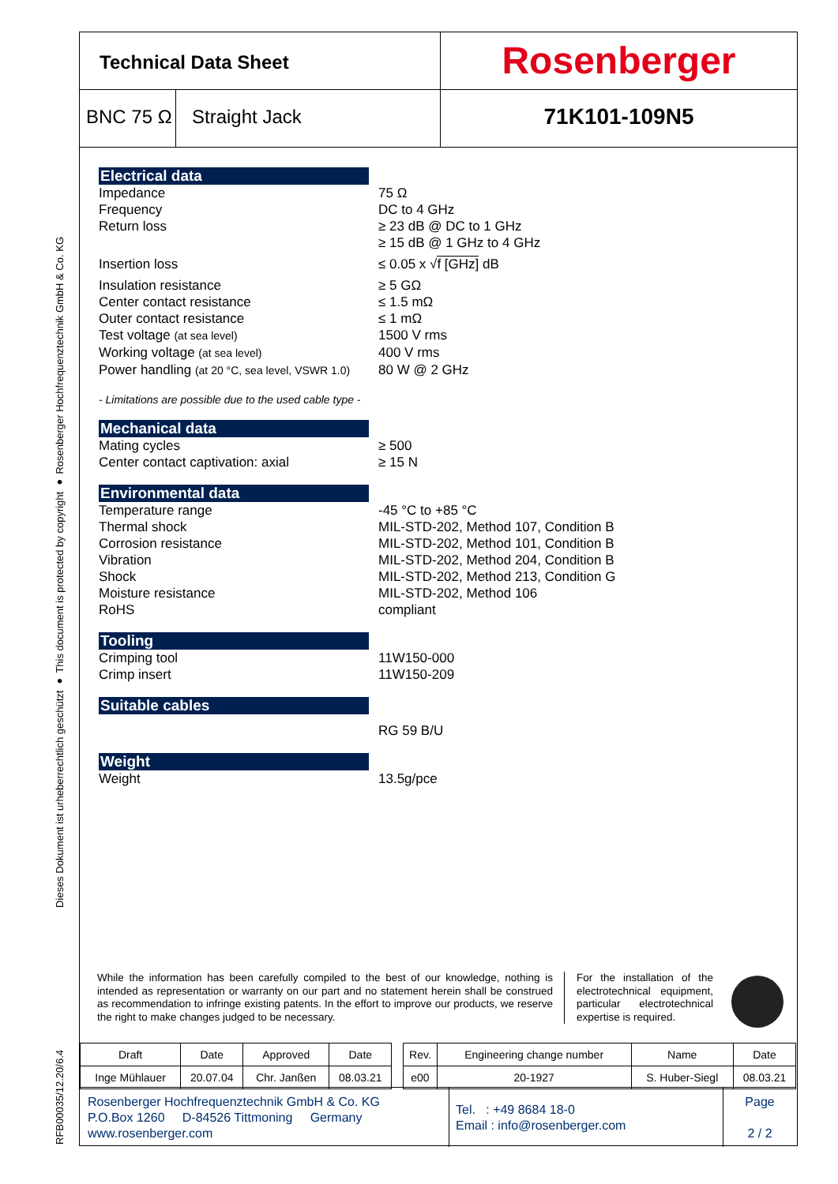Dieses Dokument ist urheberrechtlich geschützt ● This document is protected by copyright ● Rosenberger Hochfrequenztechnik GmbH & Co. KG
RFB00035/12.20/6.4
Technical Data Sheet
Rosenberger
BNC 75 Ω Straight Jack
71K101-109N5
Electrical data
Impedance 75 Ω
Frequency DC to 4 GHz
Return loss ≥ 23 dB @ DC to 1 GHz
≥ 15 dB @ 1 GHz to 4 GHz
Insertion loss ≤ 0.05 x √f [GHz] dB
Insulation resistance ≥ 5 GΩ
Center contact resistance ≤ 1.5 mΩ
Outer contact resistance ≤ 1 mΩ
Test voltage (at sea level)
1500 V rms
Working voltage (at sea level)
400 V rms
Power handling (at 20 °C, sea level, VSWR 1.0)
80 W @ 2 GHz
- Limitations are possible due to the used cable type -
Mechanical data
Mating cycles ≥ 500
Center contact captivation: axial ≥ 15 N
Environmental data
Temperature range -45 °C to +85 °C
Thermal shock MIL-STD-202, Method 107, Condition B
Corrosion resistance MIL-STD-202, Method 101, Condition B
Vibration MIL-STD-202, Method 204, Condition B
Shock MIL-STD-202, Method 213, Condition G
Moisture resistance MIL-STD-202, Method 106
RoHS compliant
Tooling
Crimping tool 11W150-000
Crimp insert 11W150-209
Suitable cables
RG 59 B/U
Weight
Weight 13.5g/pce
While the information has been carefully compiled to the best of our knowledge, nothing is intended as representation or warranty on our part and no statement herein shall be construed as recommendation to infringe existing patents. In the effort to improve our products, we reserve the right to make changes judged to be necessary.
For the installation of the electrotechnical equipment, particular electrotechnical expertise is required.
| Draft | Date | Approved | Date | | Rev. | Engineering change number | Name | Date |
| --- | --- | --- | --- | --- | --- | --- | --- | --- |
| Inge Mühlauer | 20.07.04 | Chr. Janßen | 08.03.21 | | e00 | 20-1927 | S. Huber-Siegl | 08.03.21 |
Rosenberger Hochfrequenztechnik GmbH & Co. KG
P.O.Box 1260 D-84526 Tittmoning Germany
www.rosenberger.com
Tel. : +49 8684 18-0
Email : info@rosenberger.com
Page
2 / 2